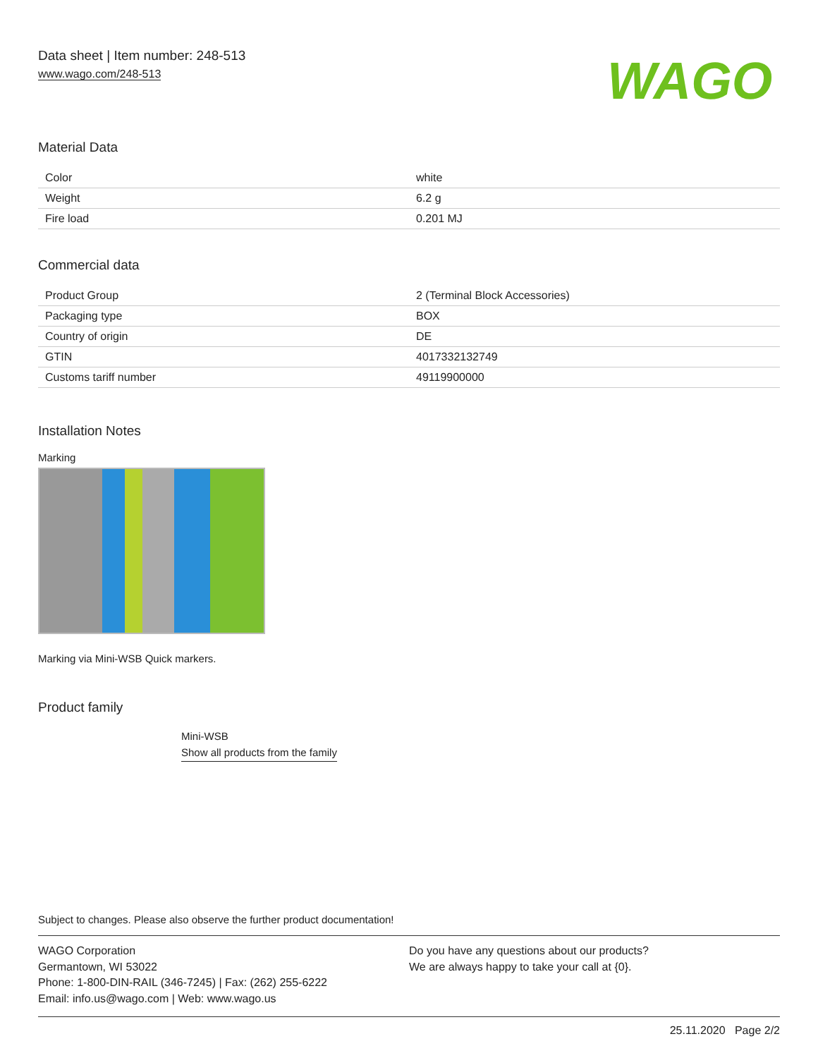Data sheet | Item number: 248-513
www.wago.com/248-513
WAGO
Material Data
| Color | white |
| Weight | 6.2 g |
| Fire load | 0.201 MJ |
Commercial data
| Product Group | 2 (Terminal Block Accessories) |
| Packaging type | BOX |
| Country of origin | DE |
| GTIN | 4017332132749 |
| Customs tariff number | 49119900000 |
Installation Notes
Marking
Marking via Mini-WSB Quick markers.
Product family
Mini-WSB
Show all products from the family
Subject to changes. Please also observe the further product documentation!
WAGO Corporation
Germantown, WI 53022
Phone: 1-800-DIN-RAIL (346-7245) | Fax: (262) 255-6222
Email: info.us@wago.com | Web: www.wago.us
Do you have any questions about our products?
We are always happy to take your call at {0}.
25.11.2020 Page 2/2